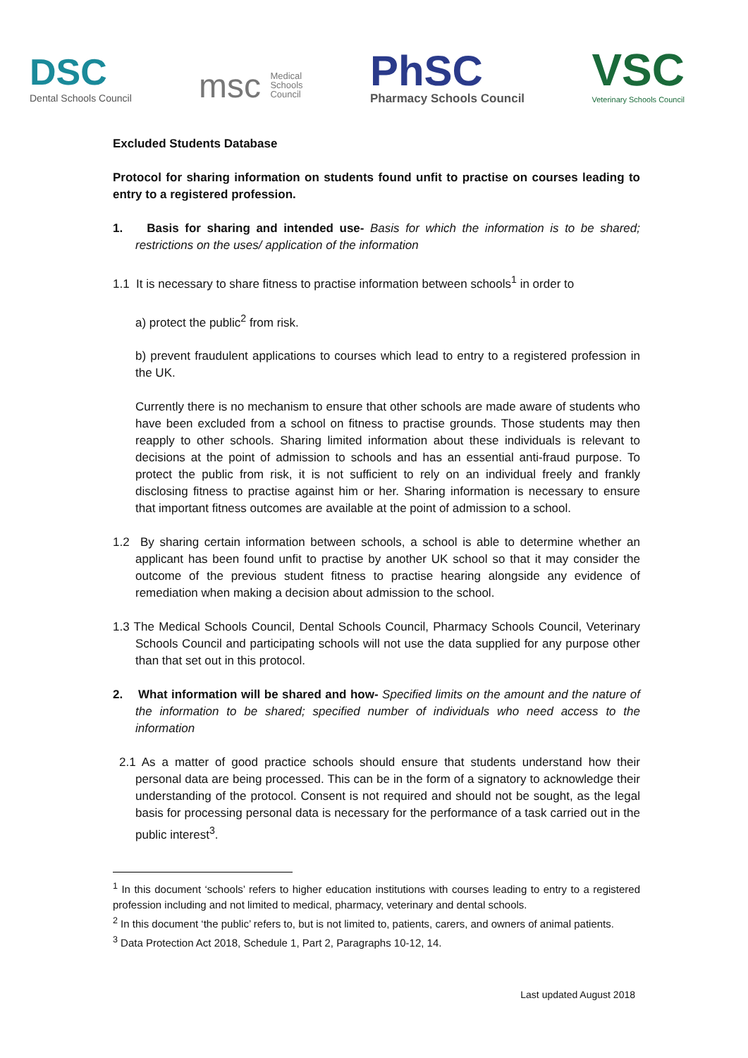DSC
Dental Schools Council
msc Medical
Schools
Council
PhSC
Pharmacy Schools Council
VSC
Veterinary Schools Council
Excluded Students Database
Protocol for sharing information on students found unfit to practise on courses leading to entry to a registered profession.
1. Basis for sharing and intended use- Basis for which the information is to be shared; restrictions on the uses/ application of the information
1.1 It is necessary to share fitness to practise information between schools<sup>1</sup> in order to
a) protect the public<sup>2</sup> from risk.
b) prevent fraudulent applications to courses which lead to entry to a registered profession in the UK.
Currently there is no mechanism to ensure that other schools are made aware of students who have been excluded from a school on fitness to practise grounds. Those students may then reapply to other schools. Sharing limited information about these individuals is relevant to decisions at the point of admission to schools and has an essential anti-fraud purpose. To protect the public from risk, it is not sufficient to rely on an individual freely and frankly disclosing fitness to practise against him or her. Sharing information is necessary to ensure that important fitness outcomes are available at the point of admission to a school.
1.2 By sharing certain information between schools, a school is able to determine whether an applicant has been found unfit to practise by another UK school so that it may consider the outcome of the previous student fitness to practise hearing alongside any evidence of remediation when making a decision about admission to the school.
1.3 The Medical Schools Council, Dental Schools Council, Pharmacy Schools Council, Veterinary Schools Council and participating schools will not use the data supplied for any purpose other than that set out in this protocol.
2. What information will be shared and how- Specified limits on the amount and the nature of the information to be shared; specified number of individuals who need access to the information
2.1 As a matter of good practice schools should ensure that students understand how their personal data are being processed. This can be in the form of a signatory to acknowledge their understanding of the protocol. Consent is not required and should not be sought, as the legal basis for processing personal data is necessary for the performance of a task carried out in the public interest<sup>3</sup>.
<sup>1</sup> In this document ‘schools’ refers to higher education institutions with courses leading to entry to a registered profession including and not limited to medical, pharmacy, veterinary and dental schools.
<sup>2</sup> In this document ‘the public’ refers to, but is not limited to, patients, carers, and owners of animal patients.
<sup>3</sup> Data Protection Act 2018, Schedule 1, Part 2, Paragraphs 10-12, 14.
Last updated August 2018